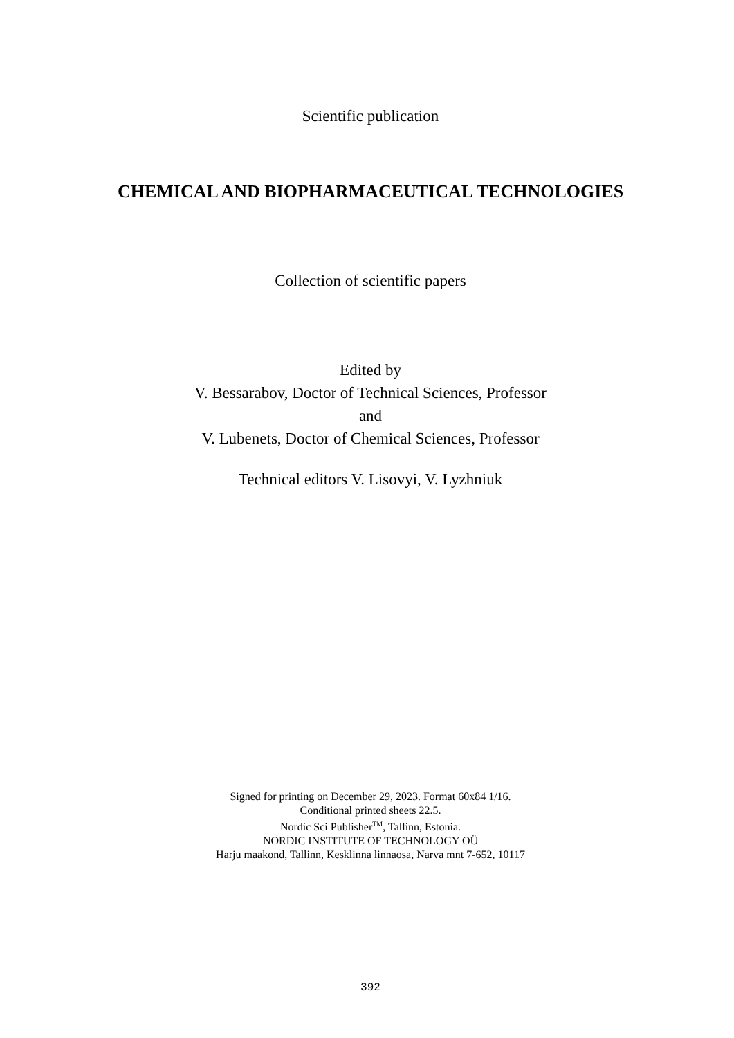Scientific publication
CHEMICAL AND BIOPHARMACEUTICAL TECHNOLOGIES
Collection of scientific papers
Edited by
V. Bessarabov, Doctor of Technical Sciences, Professor
and
V. Lubenets, Doctor of Chemical Sciences, Professor
Technical editors V. Lisovyi, V. Lyzhniuk
Signed for printing on December 29, 2023. Format 60x84 1/16.
Conditional printed sheets 22.5.
Nordic Sci Publisher<sup>TM</sup>, Tallinn, Estonia.
NORDIC INSTITUTE OF TECHNOLOGY OÜ
Harju maakond, Tallinn, Kesklinna linnaosa, Narva mnt 7-652, 10117
392